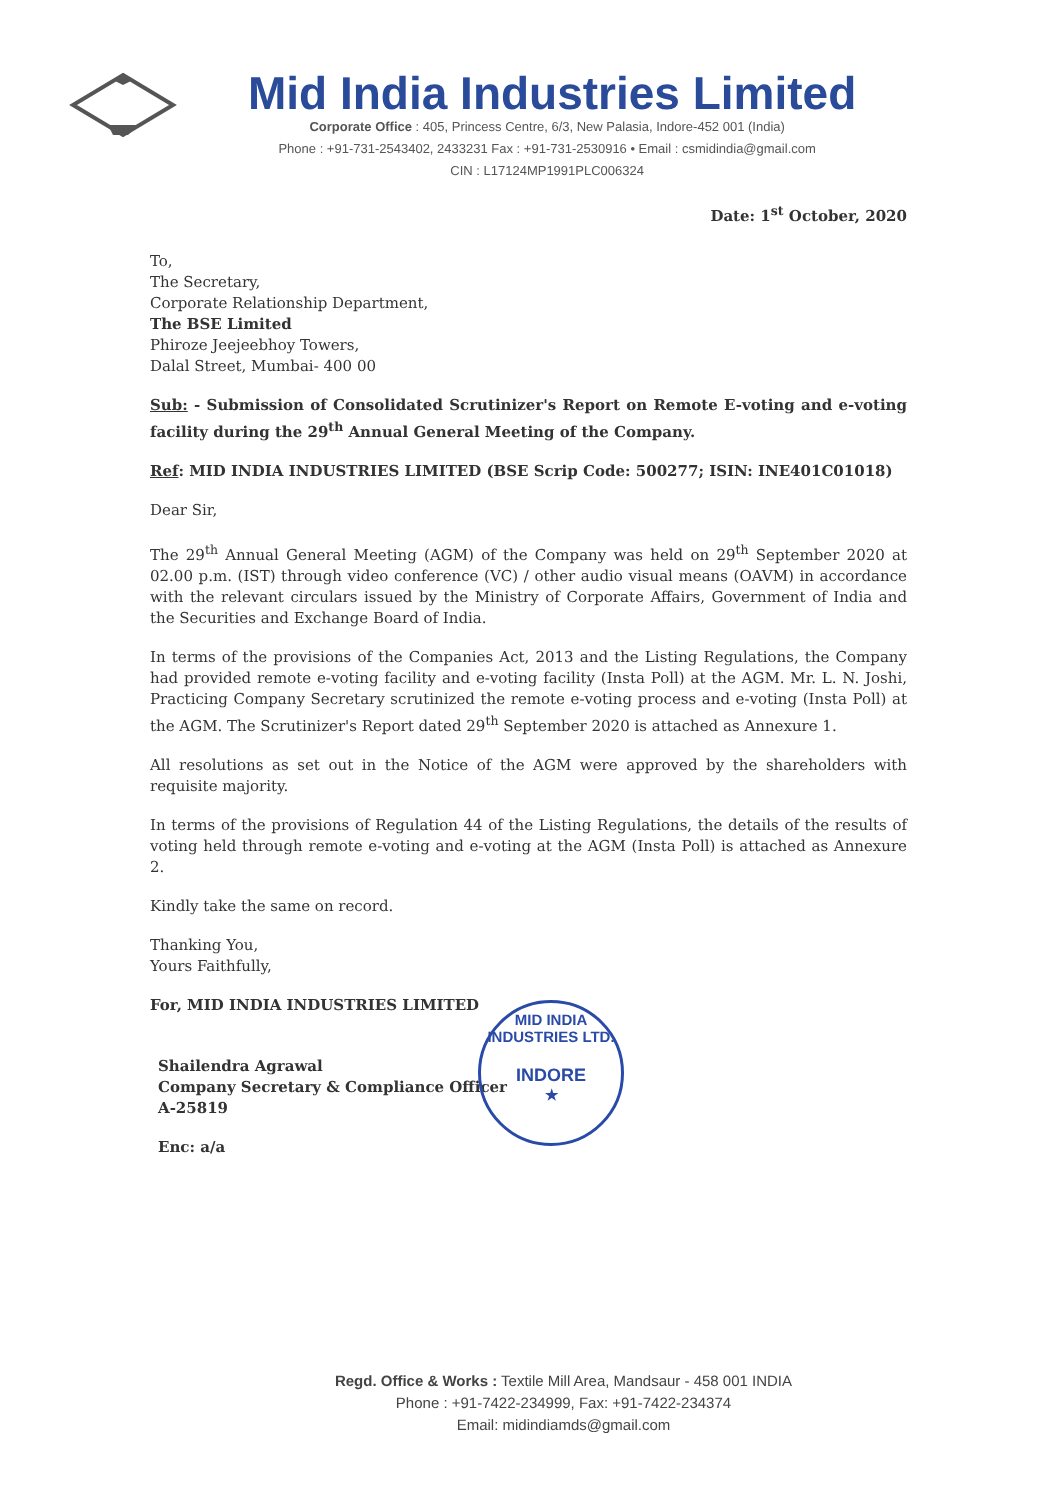Mid India Industries Limited
Corporate Office : 405, Princess Centre, 6/3, New Palasia, Indore-452 001 (India)
Phone : +91-731-2543402, 2433231 Fax : +91-731-2530916 • Email : csmidindia@gmail.com
CIN : L17124MP1991PLC006324
Date: 1<sup>st</sup> October, 2020
To,
The Secretary,
Corporate Relationship Department,
The BSE Limited
Phiroze Jeejeebhoy Towers,
Dalal Street, Mumbai- 400 00
Sub: - Submission of Consolidated Scrutinizer's Report on Remote E-voting and e-voting facility during the 29<sup>th</sup> Annual General Meeting of the Company.
Ref: MID INDIA INDUSTRIES LIMITED (BSE Scrip Code: 500277; ISIN: INE401C01018)
Dear Sir,
The 29<sup>th</sup> Annual General Meeting (AGM) of the Company was held on 29<sup>th</sup> September 2020 at 02.00 p.m. (IST) through video conference (VC) / other audio visual means (OAVM) in accordance with the relevant circulars issued by the Ministry of Corporate Affairs, Government of India and the Securities and Exchange Board of India.
In terms of the provisions of the Companies Act, 2013 and the Listing Regulations, the Company had provided remote e-voting facility and e-voting facility (Insta Poll) at the AGM. Mr. L. N. Joshi, Practicing Company Secretary scrutinized the remote e-voting process and e-voting (Insta Poll) at the AGM. The Scrutinizer's Report dated 29<sup>th</sup> September 2020 is attached as Annexure 1.
All resolutions as set out in the Notice of the AGM were approved by the shareholders with requisite majority.
In terms of the provisions of Regulation 44 of the Listing Regulations, the details of the results of voting held through remote e-voting and e-voting at the AGM (Insta Poll) is attached as Annexure 2.
Kindly take the same on record.
Thanking You,
Yours Faithfully,
For, MID INDIA INDUSTRIES LIMITED
Shailendra Agrawal
Company Secretary & Compliance Officer
A-25819
Enc: a/a
MID INDIA INDUSTRIES LTD.
INDORE
★
Regd. Office & Works : Textile Mill Area, Mandsaur - 458 001 INDIA
Phone : +91-7422-234999, Fax: +91-7422-234374
Email: midindiamds@gmail.com